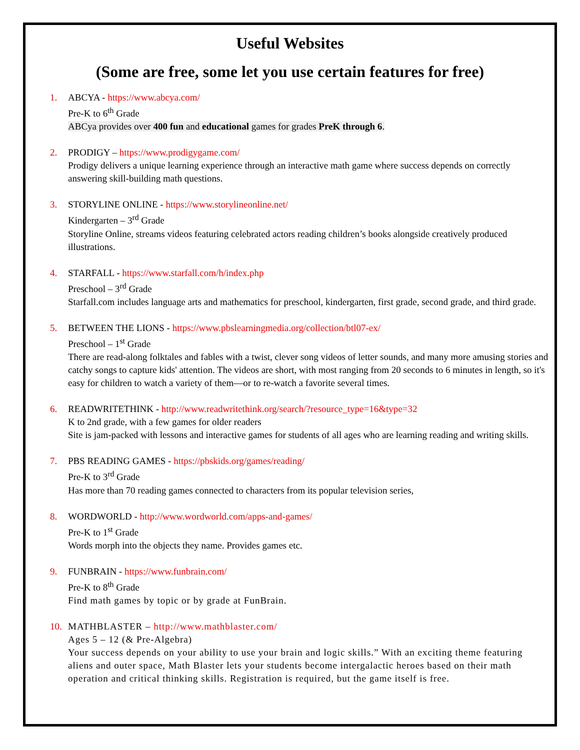Useful Websites
(Some are free, some let you use certain features for free)
1. ABCYA - https://www.abcya.com/
Pre-K to 6<sup>th</sup> Grade
ABCya provides over 400 fun and educational games for grades PreK through 6.
2. PRODIGY – https://www.prodigygame.com/
Prodigy delivers a unique learning experience through an interactive math game where success depends on correctly answering skill-building math questions.
3. STORYLINE ONLINE - https://www.storylineonline.net/
Kindergarten – 3<sup>rd</sup> Grade
Storyline Online, streams videos featuring celebrated actors reading children’s books alongside creatively produced illustrations.
4. STARFALL - https://www.starfall.com/h/index.php
Preschool – 3<sup>rd</sup> Grade
Starfall.com includes language arts and mathematics for preschool, kindergarten, first grade, second grade, and third grade.
5. BETWEEN THE LIONS - https://www.pbslearningmedia.org/collection/btl07-ex/
Preschool – 1<sup>st</sup> Grade
There are read-along folktales and fables with a twist, clever song videos of letter sounds, and many more amusing stories and catchy songs to capture kids' attention. The videos are short, with most ranging from 20 seconds to 6 minutes in length, so it's easy for children to watch a variety of them—or to re-watch a favorite several times.
6. READWRITETHINK - http://www.readwritethink.org/search/?resource_type=16&type=32
K to 2nd grade, with a few games for older readers
Site is jam-packed with lessons and interactive games for students of all ages who are learning reading and writing skills.
7. PBS READING GAMES - https://pbskids.org/games/reading/
Pre-K to 3<sup>rd</sup> Grade
Has more than 70 reading games connected to characters from its popular television series,
8. WORDWORLD - http://www.wordworld.com/apps-and-games/
Pre-K to 1<sup>st</sup> Grade
Words morph into the objects they name. Provides games etc.
9. FUNBRAIN - https://www.funbrain.com/
Pre-K to 8<sup>th</sup> Grade
Find math games by topic or by grade at FunBrain.
10. MATHBLASTER – http://www.mathblaster.com/
Ages 5 – 12 (& Pre-Algebra)
Your success depends on your ability to use your brain and logic skills.” With an exciting theme featuring aliens and outer space, Math Blaster lets your students become intergalactic heroes based on their math operation and critical thinking skills. Registration is required, but the game itself is free.